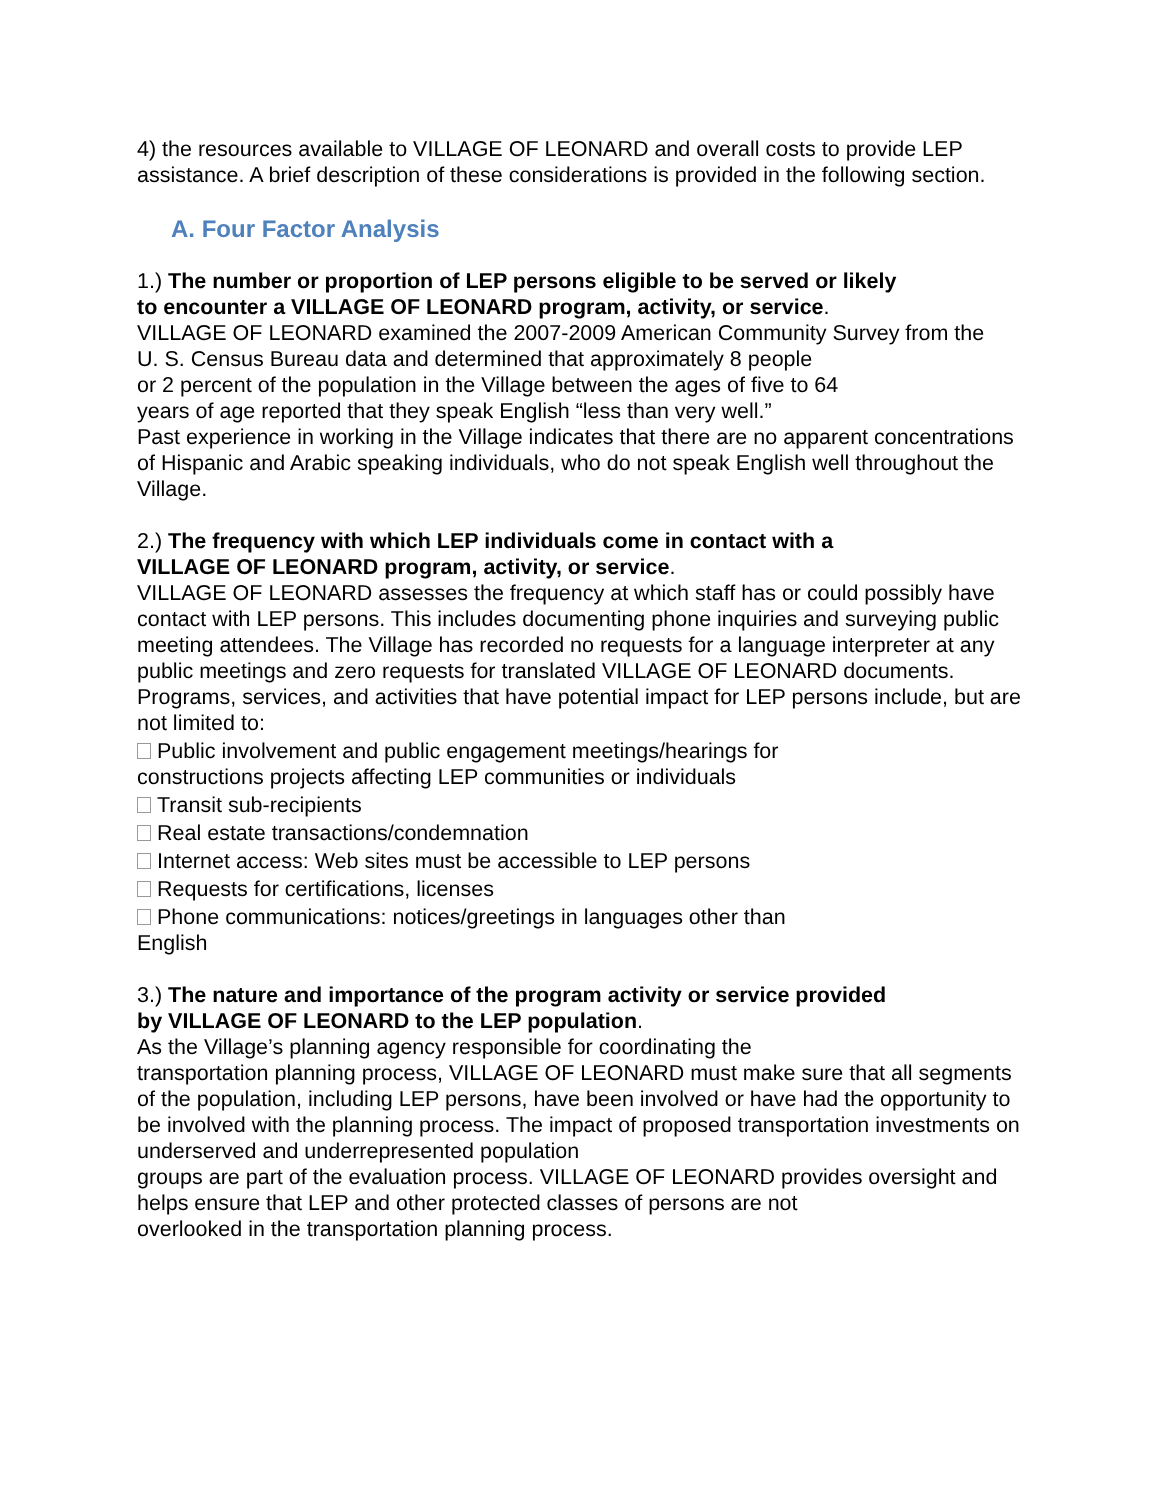4) the resources available to VILLAGE OF LEONARD and overall costs to provide LEP assistance. A brief description of these considerations is provided in the following section.
A. Four Factor Analysis
1.) The number or proportion of LEP persons eligible to be served or likely
to encounter a VILLAGE OF LEONARD program, activity, or service.
VILLAGE OF LEONARD examined the 2007-2009 American Community Survey from the
U. S. Census Bureau data and determined that approximately 8 people
or 2 percent of the population in the Village between the ages of five to 64
years of age reported that they speak English “less than very well.”
Past experience in working in the Village indicates that there are no apparent concentrations of Hispanic and Arabic speaking individuals, who do not speak English well throughout the Village.
2.) The frequency with which LEP individuals come in contact with a
VILLAGE OF LEONARD program, activity, or service.
VILLAGE OF LEONARD assesses the frequency at which staff has or could possibly have contact with LEP persons. This includes documenting phone inquiries and surveying public meeting attendees. The Village has recorded no requests for a language interpreter at any public meetings and zero requests for translated VILLAGE OF LEONARD documents.
Programs, services, and activities that have potential impact for LEP persons include, but are not limited to:
Public involvement and public engagement meetings/hearings for
constructions projects affecting LEP communities or individuals
Transit sub-recipients
Real estate transactions/condemnation
Internet access: Web sites must be accessible to LEP persons
Requests for certifications, licenses
Phone communications: notices/greetings in languages other than
English
3.) The nature and importance of the program activity or service provided
by VILLAGE OF LEONARD to the LEP population.
As the Village’s planning agency responsible for coordinating the
transportation planning process, VILLAGE OF LEONARD must make sure that all segments of the population, including LEP persons, have been involved or have had the opportunity to be involved with the planning process. The impact of proposed transportation investments on underserved and underrepresented population
groups are part of the evaluation process. VILLAGE OF LEONARD provides oversight and helps ensure that LEP and other protected classes of persons are not
overlooked in the transportation planning process.